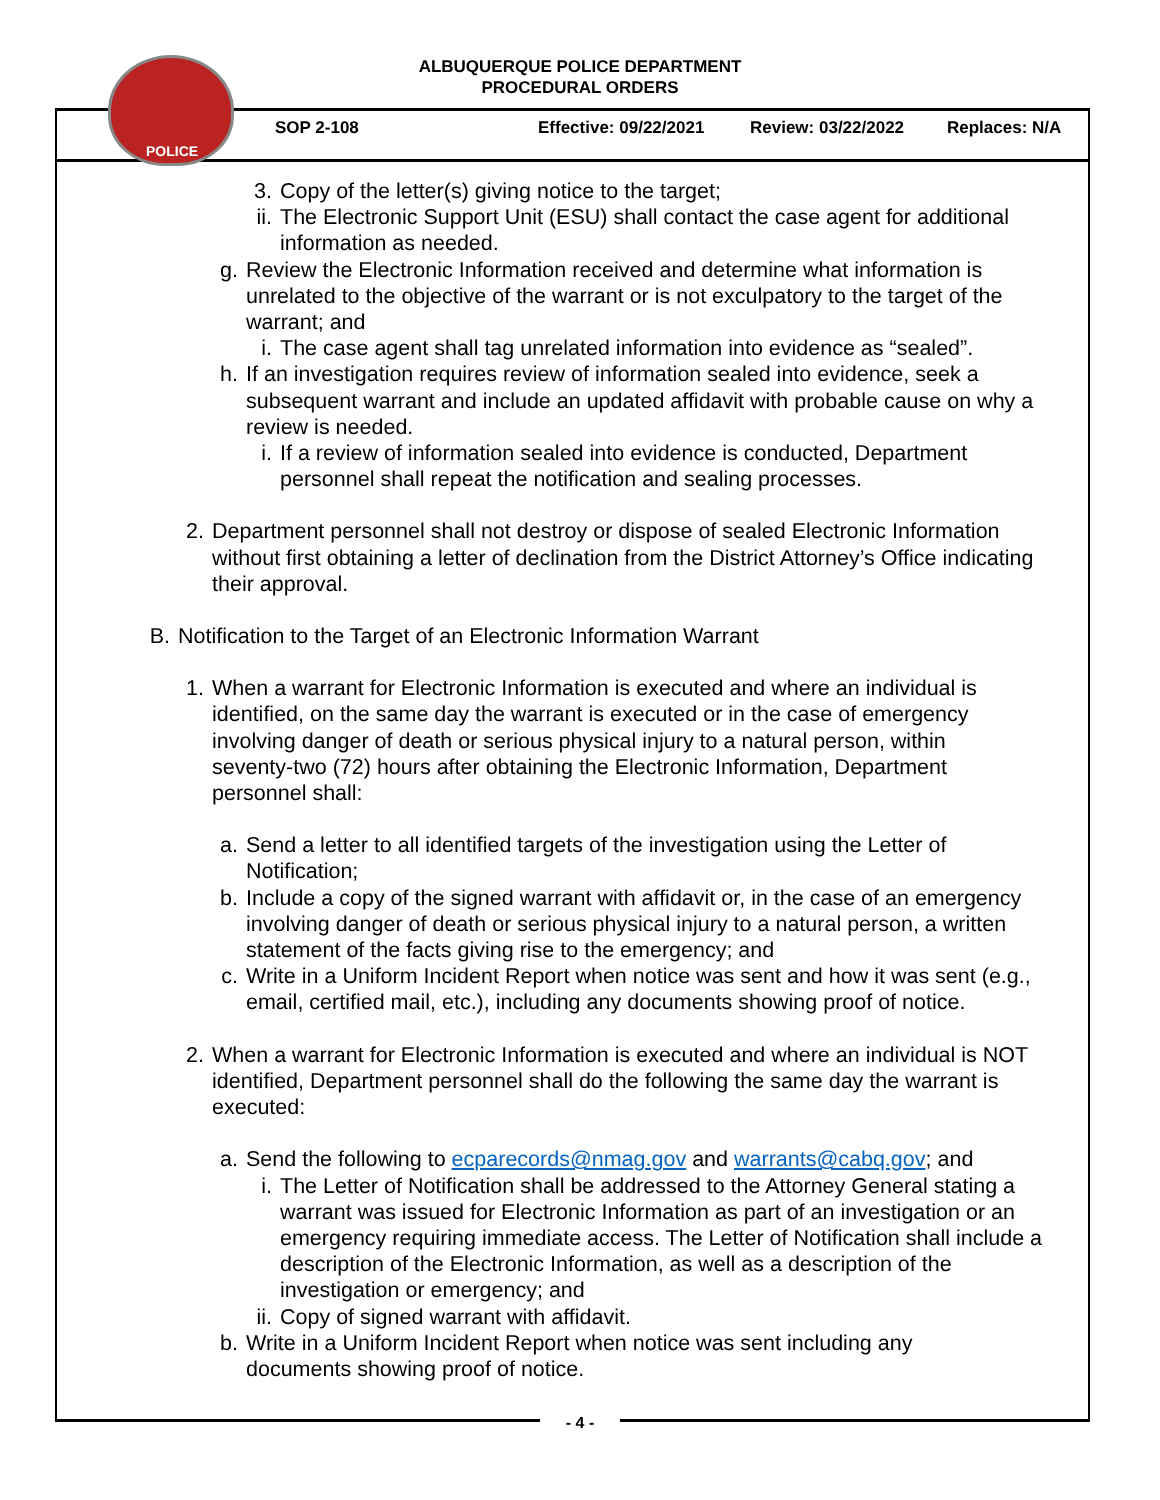ALBUQUERQUE POLICE DEPARTMENT
PROCEDURAL ORDERS
POLICE
SOP 2-108 Effective: 09/22/2021 Review: 03/22/2022 Replaces: N/A
3. Copy of the letter(s) giving notice to the target;
ii. The Electronic Support Unit (ESU) shall contact the case agent for additional information as needed.
g. Review the Electronic Information received and determine what information is unrelated to the objective of the warrant or is not exculpatory to the target of the warrant; and
i. The case agent shall tag unrelated information into evidence as “sealed”.
h. If an investigation requires review of information sealed into evidence, seek a subsequent warrant and include an updated affidavit with probable cause on why a review is needed.
i. If a review of information sealed into evidence is conducted, Department personnel shall repeat the notification and sealing processes.
2. Department personnel shall not destroy or dispose of sealed Electronic Information without first obtaining a letter of declination from the District Attorney’s Office indicating their approval.
B. Notification to the Target of an Electronic Information Warrant
1. When a warrant for Electronic Information is executed and where an individual is identified, on the same day the warrant is executed or in the case of emergency involving danger of death or serious physical injury to a natural person, within seventy-two (72) hours after obtaining the Electronic Information, Department personnel shall:
a. Send a letter to all identified targets of the investigation using the Letter of Notification;
b. Include a copy of the signed warrant with affidavit or, in the case of an emergency involving danger of death or serious physical injury to a natural person, a written statement of the facts giving rise to the emergency; and
c. Write in a Uniform Incident Report when notice was sent and how it was sent (e.g., email, certified mail, etc.), including any documents showing proof of notice.
2. When a warrant for Electronic Information is executed and where an individual is NOT identified, Department personnel shall do the following the same day the warrant is executed:
a. Send the following to ecparecords@nmag.gov and warrants@cabq.gov; and
i. The Letter of Notification shall be addressed to the Attorney General stating a warrant was issued for Electronic Information as part of an investigation or an emergency requiring immediate access. The Letter of Notification shall include a description of the Electronic Information, as well as a description of the investigation or emergency; and
ii. Copy of signed warrant with affidavit.
b. Write in a Uniform Incident Report when notice was sent including any documents showing proof of notice.
- 4 -